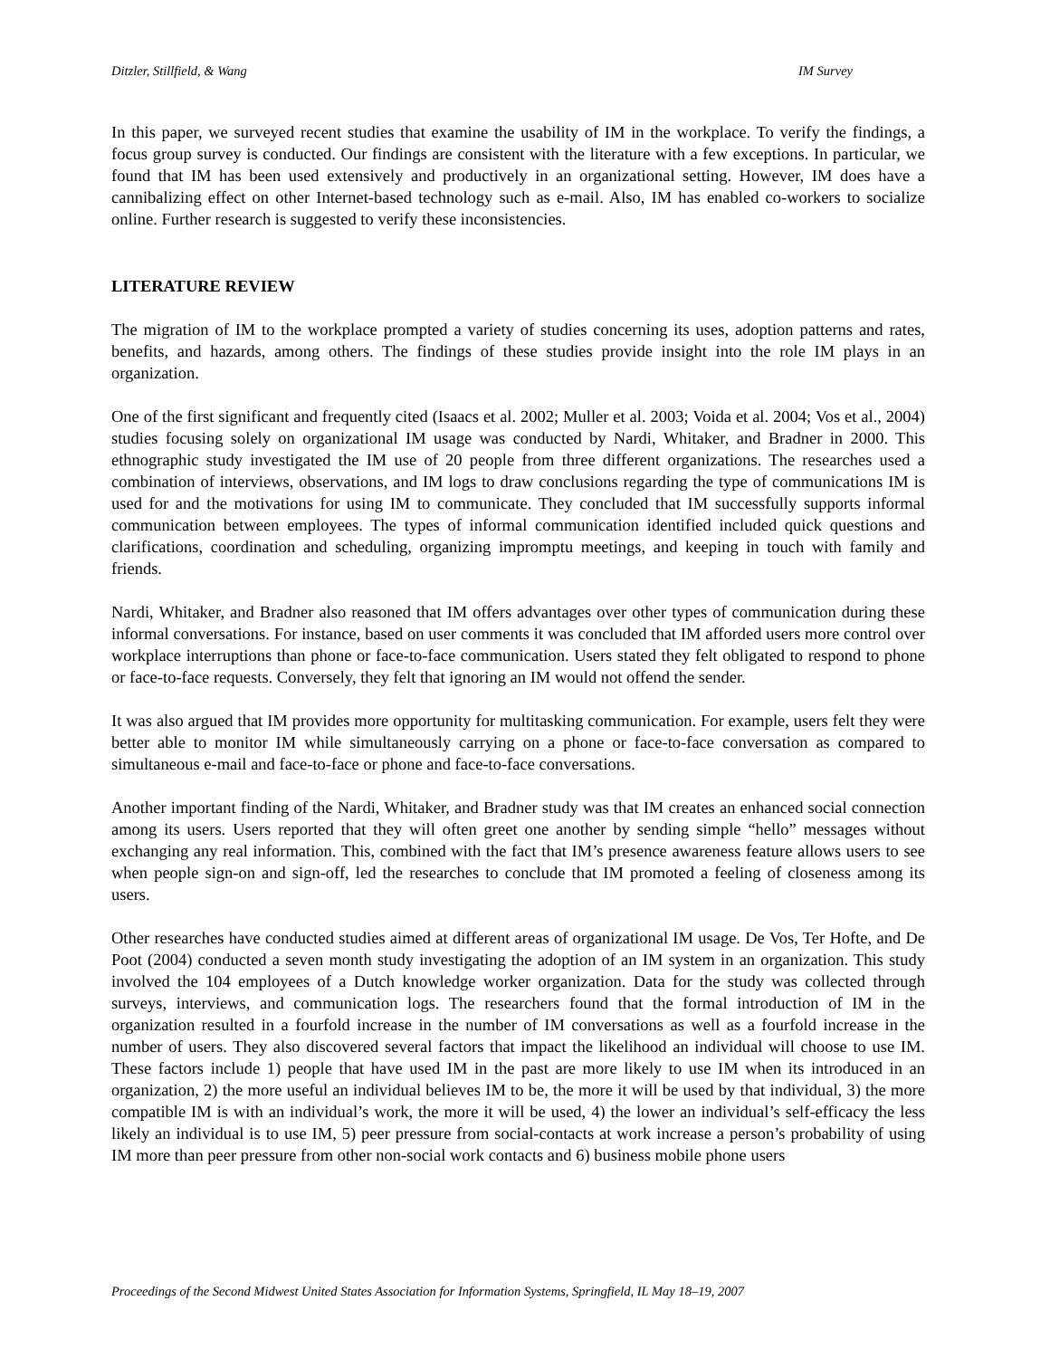Ditzler, Stillfield, & Wang IM Survey
In this paper, we surveyed recent studies that examine the usability of IM in the workplace. To verify the findings, a focus group survey is conducted. Our findings are consistent with the literature with a few exceptions. In particular, we found that IM has been used extensively and productively in an organizational setting. However, IM does have a cannibalizing effect on other Internet-based technology such as e-mail. Also, IM has enabled co-workers to socialize online. Further research is suggested to verify these inconsistencies.
LITERATURE REVIEW
The migration of IM to the workplace prompted a variety of studies concerning its uses, adoption patterns and rates, benefits, and hazards, among others. The findings of these studies provide insight into the role IM plays in an organization.
One of the first significant and frequently cited (Isaacs et al. 2002; Muller et al. 2003; Voida et al. 2004; Vos et al., 2004) studies focusing solely on organizational IM usage was conducted by Nardi, Whitaker, and Bradner in 2000. This ethnographic study investigated the IM use of 20 people from three different organizations. The researches used a combination of interviews, observations, and IM logs to draw conclusions regarding the type of communications IM is used for and the motivations for using IM to communicate. They concluded that IM successfully supports informal communication between employees. The types of informal communication identified included quick questions and clarifications, coordination and scheduling, organizing impromptu meetings, and keeping in touch with family and friends.
Nardi, Whitaker, and Bradner also reasoned that IM offers advantages over other types of communication during these informal conversations. For instance, based on user comments it was concluded that IM afforded users more control over workplace interruptions than phone or face-to-face communication. Users stated they felt obligated to respond to phone or face-to-face requests. Conversely, they felt that ignoring an IM would not offend the sender.
It was also argued that IM provides more opportunity for multitasking communication. For example, users felt they were better able to monitor IM while simultaneously carrying on a phone or face-to-face conversation as compared to simultaneous e-mail and face-to-face or phone and face-to-face conversations.
Another important finding of the Nardi, Whitaker, and Bradner study was that IM creates an enhanced social connection among its users. Users reported that they will often greet one another by sending simple “hello” messages without exchanging any real information. This, combined with the fact that IM’s presence awareness feature allows users to see when people sign-on and sign-off, led the researches to conclude that IM promoted a feeling of closeness among its users.
Other researches have conducted studies aimed at different areas of organizational IM usage. De Vos, Ter Hofte, and De Poot (2004) conducted a seven month study investigating the adoption of an IM system in an organization. This study involved the 104 employees of a Dutch knowledge worker organization. Data for the study was collected through surveys, interviews, and communication logs. The researchers found that the formal introduction of IM in the organization resulted in a fourfold increase in the number of IM conversations as well as a fourfold increase in the number of users. They also discovered several factors that impact the likelihood an individual will choose to use IM. These factors include 1) people that have used IM in the past are more likely to use IM when its introduced in an organization, 2) the more useful an individual believes IM to be, the more it will be used by that individual, 3) the more compatible IM is with an individual’s work, the more it will be used, 4) the lower an individual’s self-efficacy the less likely an individual is to use IM, 5) peer pressure from social-contacts at work increase a person’s probability of using IM more than peer pressure from other non-social work contacts and 6) business mobile phone users
Proceedings of the Second Midwest United States Association for Information Systems, Springfield, IL May 18–19, 2007